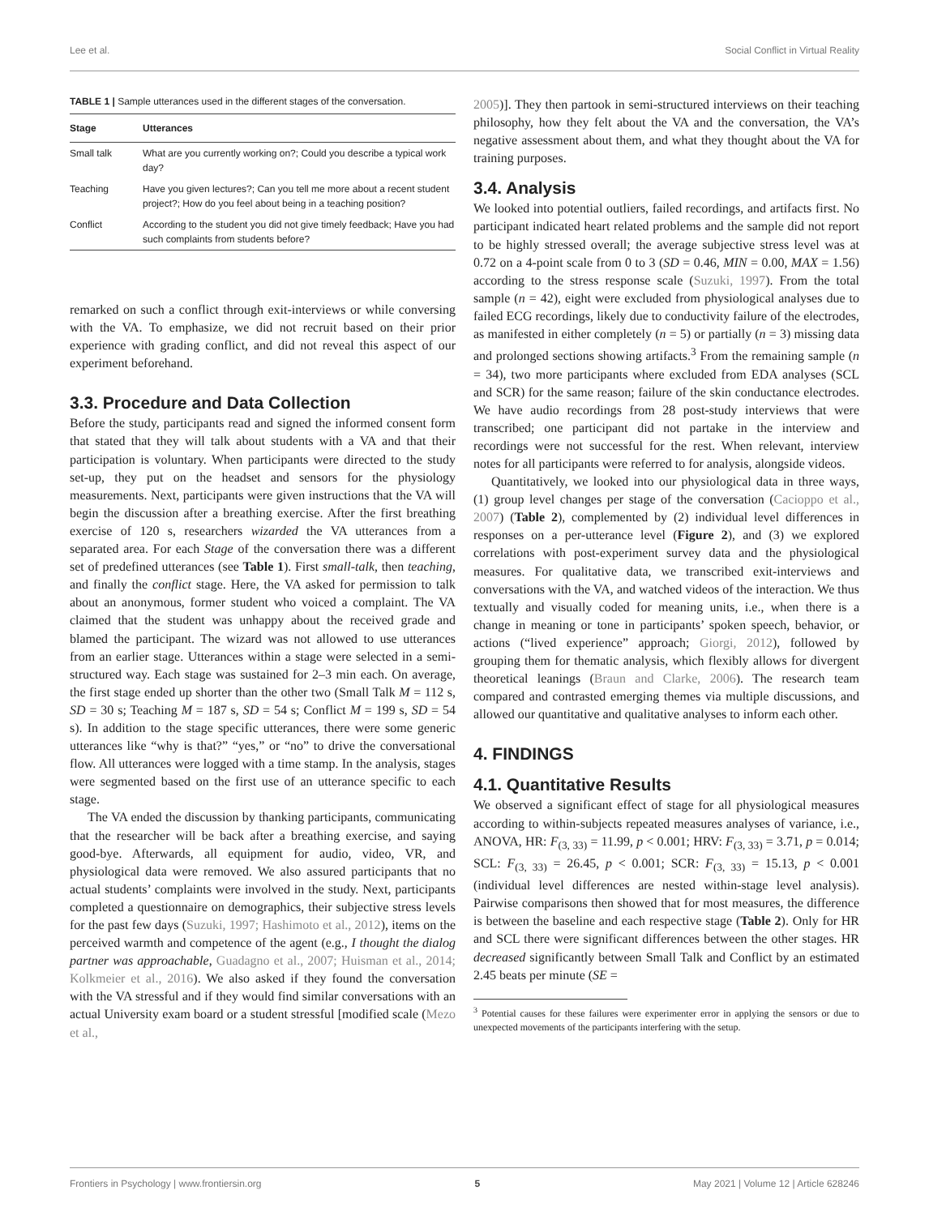Lee et al. Social Conflict in Virtual Reality
TABLE 1 | Sample utterances used in the different stages of the conversation.
| Stage | Utterances |
| --- | --- |
| Small talk | What are you currently working on?; Could you describe a typical work day? |
| Teaching | Have you given lectures?; Can you tell me more about a recent student project?; How do you feel about being in a teaching position? |
| Conflict | According to the student you did not give timely feedback; Have you had such complaints from students before? |
remarked on such a conflict through exit-interviews or while conversing with the VA. To emphasize, we did not recruit based on their prior experience with grading conflict, and did not reveal this aspect of our experiment beforehand.
3.3. Procedure and Data Collection
Before the study, participants read and signed the informed consent form that stated that they will talk about students with a VA and that their participation is voluntary. When participants were directed to the study set-up, they put on the headset and sensors for the physiology measurements. Next, participants were given instructions that the VA will begin the discussion after a breathing exercise. After the first breathing exercise of 120 s, researchers wizarded the VA utterances from a separated area. For each Stage of the conversation there was a different set of predefined utterances (see Table 1). First small-talk, then teaching, and finally the conflict stage. Here, the VA asked for permission to talk about an anonymous, former student who voiced a complaint. The VA claimed that the student was unhappy about the received grade and blamed the participant. The wizard was not allowed to use utterances from an earlier stage. Utterances within a stage were selected in a semi-structured way. Each stage was sustained for 2–3 min each. On average, the first stage ended up shorter than the other two (Small Talk M = 112 s, SD = 30 s; Teaching M = 187 s, SD = 54 s; Conflict M = 199 s, SD = 54 s). In addition to the stage specific utterances, there were some generic utterances like “why is that?” “yes,” or “no” to drive the conversational flow. All utterances were logged with a time stamp. In the analysis, stages were segmented based on the first use of an utterance specific to each stage.
The VA ended the discussion by thanking participants, communicating that the researcher will be back after a breathing exercise, and saying good-bye. Afterwards, all equipment for audio, video, VR, and physiological data were removed. We also assured participants that no actual students’ complaints were involved in the study. Next, participants completed a questionnaire on demographics, their subjective stress levels for the past few days (Suzuki, 1997; Hashimoto et al., 2012), items on the perceived warmth and competence of the agent (e.g., I thought the dialog partner was approachable, Guadagno et al., 2007; Huisman et al., 2014; Kolkmeier et al., 2016). We also asked if they found the conversation with the VA stressful and if they would find similar conversations with an actual University exam board or a student stressful [modified scale (Mezo et al.,
2005)]. They then partook in semi-structured interviews on their teaching philosophy, how they felt about the VA and the conversation, the VA’s negative assessment about them, and what they thought about the VA for training purposes.
3.4. Analysis
We looked into potential outliers, failed recordings, and artifacts first. No participant indicated heart related problems and the sample did not report to be highly stressed overall; the average subjective stress level was at 0.72 on a 4-point scale from 0 to 3 (SD = 0.46, MIN = 0.00, MAX = 1.56) according to the stress response scale (Suzuki, 1997). From the total sample (n = 42), eight were excluded from physiological analyses due to failed ECG recordings, likely due to conductivity failure of the electrodes, as manifested in either completely (n = 5) or partially (n = 3) missing data and prolonged sections showing artifacts.<sup>3</sup> From the remaining sample (n = 34), two more participants where excluded from EDA analyses (SCL and SCR) for the same reason; failure of the skin conductance electrodes. We have audio recordings from 28 post-study interviews that were transcribed; one participant did not partake in the interview and recordings were not successful for the rest. When relevant, interview notes for all participants were referred to for analysis, alongside videos.
Quantitatively, we looked into our physiological data in three ways, (1) group level changes per stage of the conversation (Cacioppo et al., 2007) (Table 2), complemented by (2) individual level differences in responses on a per-utterance level (Figure 2), and (3) we explored correlations with post-experiment survey data and the physiological measures. For qualitative data, we transcribed exit-interviews and conversations with the VA, and watched videos of the interaction. We thus textually and visually coded for meaning units, i.e., when there is a change in meaning or tone in participants’ spoken speech, behavior, or actions (“lived experience” approach; Giorgi, 2012), followed by grouping them for thematic analysis, which flexibly allows for divergent theoretical leanings (Braun and Clarke, 2006). The research team compared and contrasted emerging themes via multiple discussions, and allowed our quantitative and qualitative analyses to inform each other.
4. FINDINGS
4.1. Quantitative Results
We observed a significant effect of stage for all physiological measures according to within-subjects repeated measures analyses of variance, i.e., ANOVA, HR: F<sub>(3, 33)</sub> = 11.99, p < 0.001; HRV: F<sub>(3, 33)</sub> = 3.71, p = 0.014; SCL: F<sub>(3, 33)</sub> = 26.45, p < 0.001; SCR: F<sub>(3, 33)</sub> = 15.13, p < 0.001 (individual level differences are nested within-stage level analysis). Pairwise comparisons then showed that for most measures, the difference is between the baseline and each respective stage (Table 2). Only for HR and SCL there were significant differences between the other stages. HR decreased significantly between Small Talk and Conflict by an estimated 2.45 beats per minute (SE =
<sup>3</sup> Potential causes for these failures were experimenter error in applying the sensors or due to unexpected movements of the participants interfering with the setup.
Frontiers in Psychology | www.frontiersin.org 5 May 2021 | Volume 12 | Article 628246